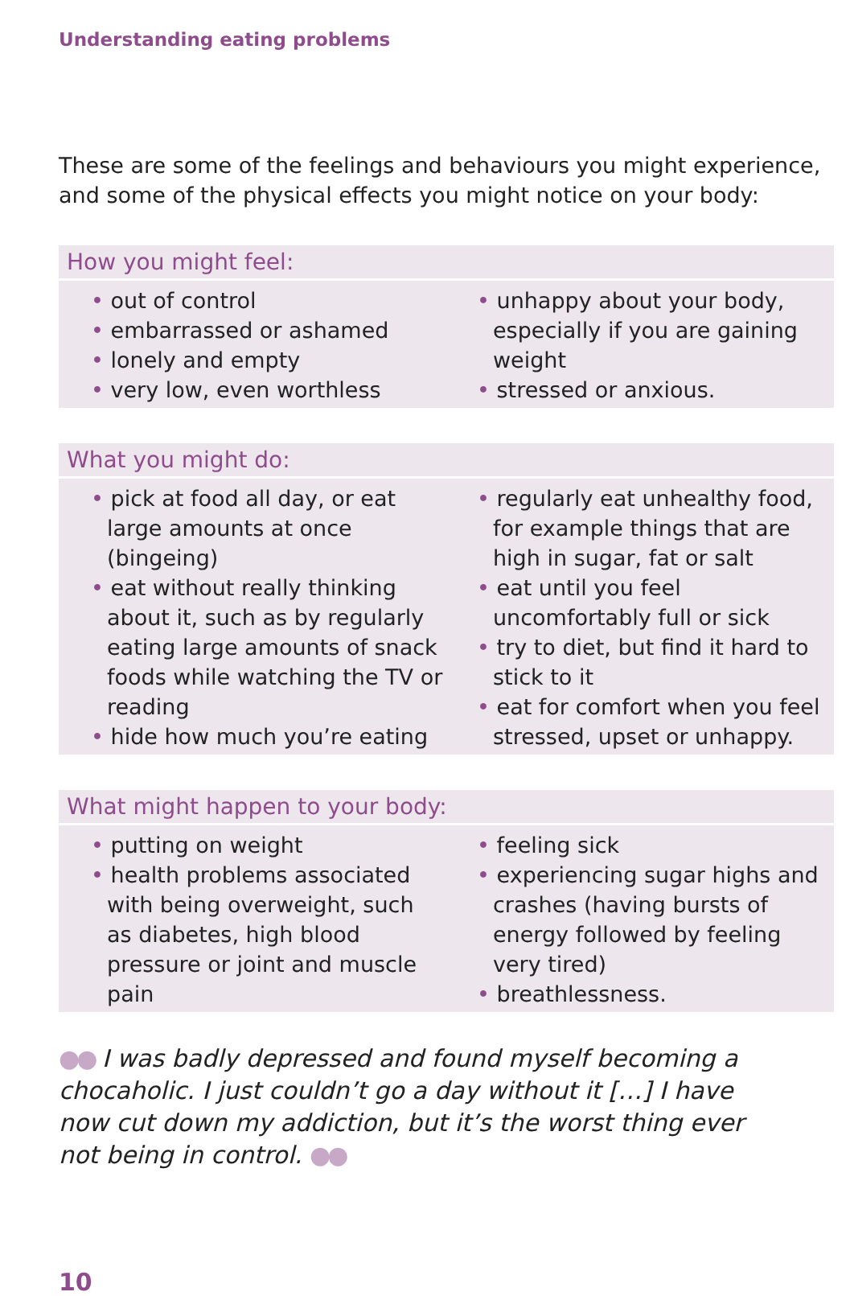Understanding eating problems
These are some of the feelings and behaviours you might experience, and some of the physical effects you might notice on your body:
How you might feel:
• out of control
• embarrassed or ashamed
• lonely and empty
• very low, even worthless
• unhappy about your body, especially if you are gaining weight
• stressed or anxious.
What you might do:
• pick at food all day, or eat large amounts at once (bingeing)
• eat without really thinking about it, such as by regularly eating large amounts of snack foods while watching the TV or reading
• hide how much you’re eating
• regularly eat unhealthy food, for example things that are high in sugar, fat or salt
• eat until you feel uncomfortably full or sick
• try to diet, but find it hard to stick to it
• eat for comfort when you feel stressed, upset or unhappy.
What might happen to your body:
• putting on weight
• health problems associated with being overweight, such as diabetes, high blood pressure or joint and muscle pain
• feeling sick
• experiencing sugar highs and crashes (having bursts of energy followed by feeling very tired)
• breathlessness.
●● I was badly depressed and found myself becoming a chocaholic. I just couldn’t go a day without it […] I have now cut down my addiction, but it’s the worst thing ever not being in control. ●●
10